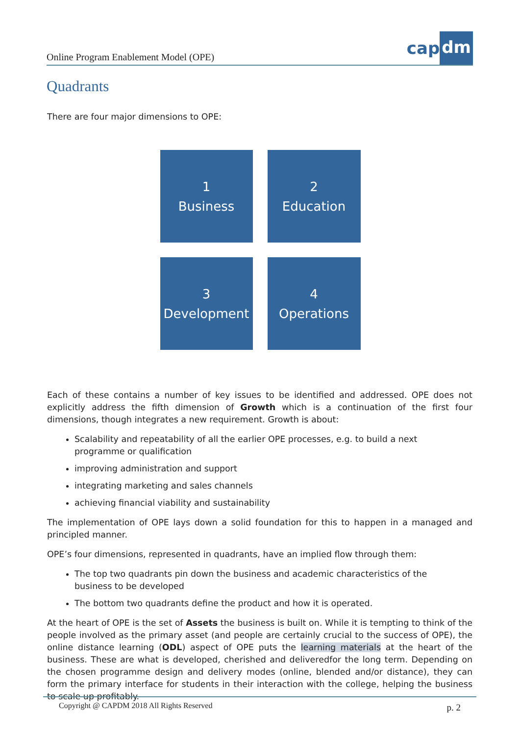Online Program Enablement Model (OPE)
cap dm
Quadrants
There are four major dimensions to OPE:
1
Business
2
Education
3
Development
4
Operations
Each of these contains a number of key issues to be identified and addressed. OPE does not explicitly address the fifth dimension of Growth which is a continuation of the first four dimensions, though integrates a new requirement. Growth is about:
Scalability and repeatability of all the earlier OPE processes, e.g. to build a next
programme or qualification
improving administration and support
integrating marketing and sales channels
achieving financial viability and sustainability
The implementation of OPE lays down a solid foundation for this to happen in a managed and principled manner.
OPE’s four dimensions, represented in quadrants, have an implied flow through them:
The top two quadrants pin down the business and academic characteristics of the
business to be developed
The bottom two quadrants define the product and how it is operated.
At the heart of OPE is the set of Assets the business is built on. While it is tempting to think of the people involved as the primary asset (and people are certainly crucial to the success of OPE), the online distance learning (ODL) aspect of OPE puts the learning materials at the heart of the business. These are what is developed, cherished and deliveredfor the long term. Depending on the chosen programme design and delivery modes (online, blended and/or distance), they can form the primary interface for students in their interaction with the college, helping the business to scale up profitably.
Copyright @ CAPDM 2018 All Rights Reserved p. 2